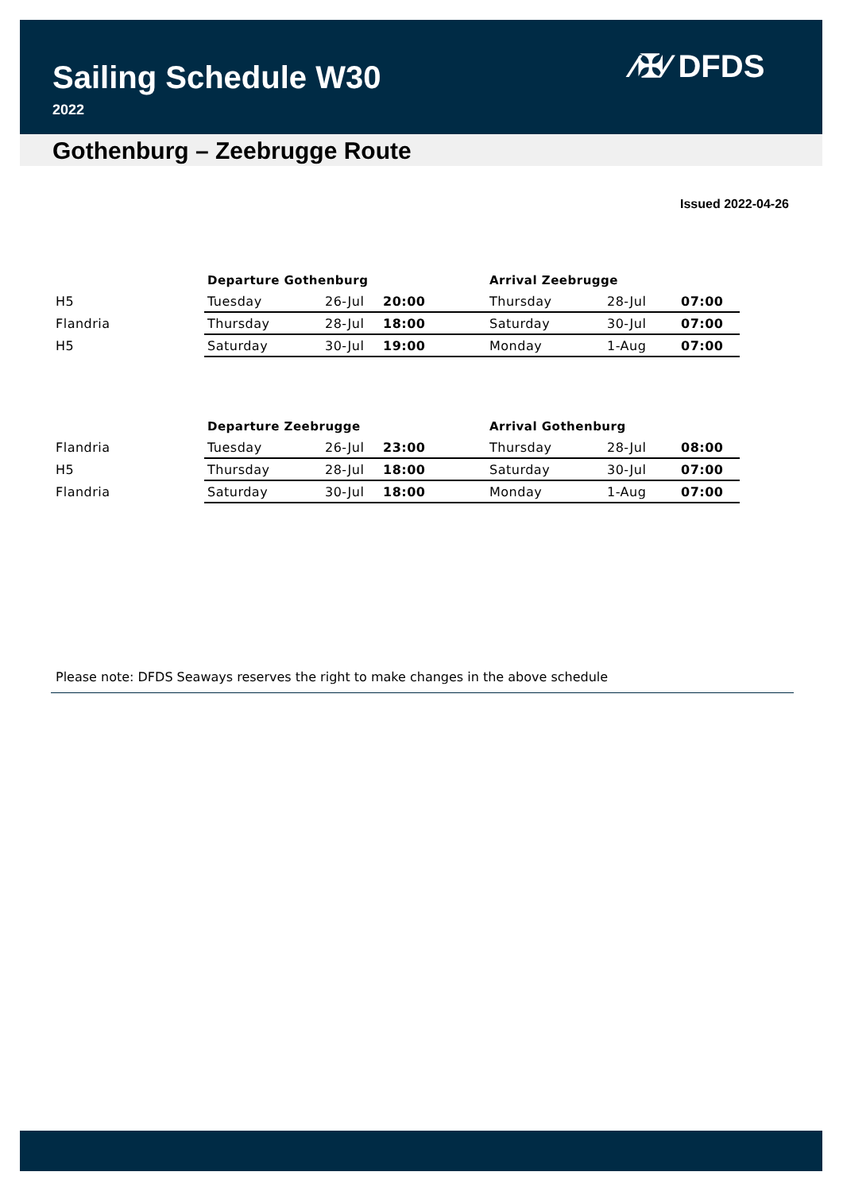Sailing Schedule W30
2022
⁄✠⁄ DFDS
Gothenburg – Zeebrugge Route
Issued 2022-04-26
| | Departure Gothenburg | | | Arrival Zeebrugge | | |
| --- | --- | --- | --- | --- | --- | --- |
| H5 | Tuesday | 26-Jul | 20:00 | Thursday | 28-Jul | 07:00 |
| Flandria | Thursday | 28-Jul | 18:00 | Saturday | 30-Jul | 07:00 |
| H5 | Saturday | 30-Jul | 19:00 | Monday | 1-Aug | 07:00 |
| | Departure Zeebrugge | | | Arrival Gothenburg | | |
| --- | --- | --- | --- | --- | --- | --- |
| Flandria | Tuesday | 26-Jul | 23:00 | Thursday | 28-Jul | 08:00 |
| H5 | Thursday | 28-Jul | 18:00 | Saturday | 30-Jul | 07:00 |
| Flandria | Saturday | 30-Jul | 18:00 | Monday | 1-Aug | 07:00 |
Please note: DFDS Seaways reserves the right to make changes in the above schedule